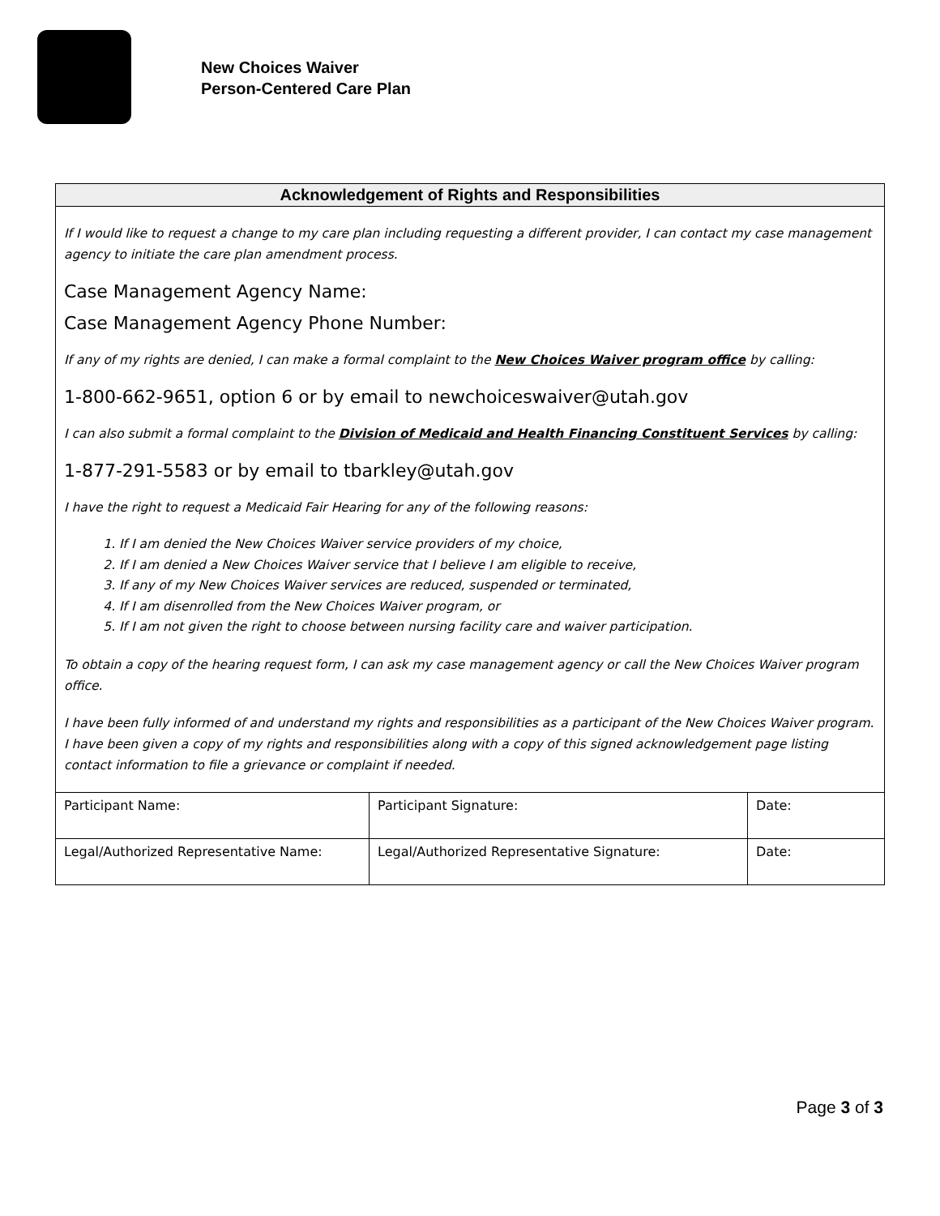New Choices Waiver
Person-Centered Care Plan
Acknowledgement of Rights and Responsibilities
If I would like to request a change to my care plan including requesting a different provider, I can contact my case management agency to initiate the care plan amendment process.
Case Management Agency Name:
Case Management Agency Phone Number:
If any of my rights are denied, I can make a formal complaint to the New Choices Waiver program office by calling:
1-800-662-9651, option 6 or by email to newchoiceswaiver@utah.gov
I can also submit a formal complaint to the Division of Medicaid and Health Financing Constituent Services by calling:
1-877-291-5583 or by email to tbarkley@utah.gov
I have the right to request a Medicaid Fair Hearing for any of the following reasons:
1. If I am denied the New Choices Waiver service providers of my choice,
2. If I am denied a New Choices Waiver service that I believe I am eligible to receive,
3. If any of my New Choices Waiver services are reduced, suspended or terminated,
4. If I am disenrolled from the New Choices Waiver program, or
5. If I am not given the right to choose between nursing facility care and waiver participation.
To obtain a copy of the hearing request form, I can ask my case management agency or call the New Choices Waiver program office.
I have been fully informed of and understand my rights and responsibilities as a participant of the New Choices Waiver program. I have been given a copy of my rights and responsibilities along with a copy of this signed acknowledgement page listing contact information to file a grievance or complaint if needed.
| Participant Name: | Participant Signature: | Date: |
| Legal/Authorized Representative Name: | Legal/Authorized Representative Signature: | Date: |
Page 3 of 3